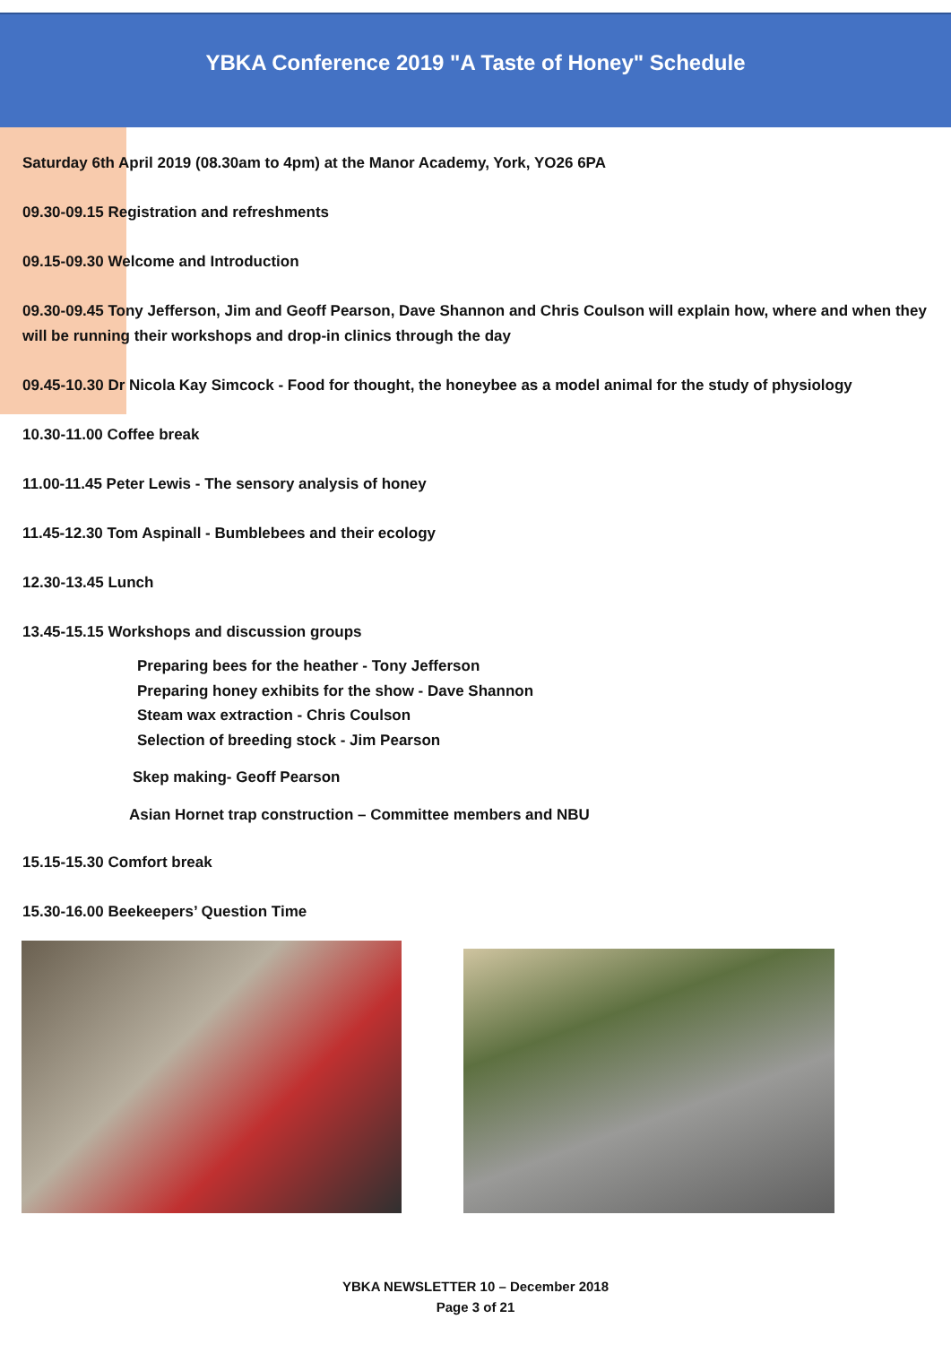YBKA Conference 2019 "A Taste of Honey" Schedule
Saturday 6th April 2019 (08.30am to 4pm) at the Manor Academy, York, YO26 6PA
09.30-09.15 Registration and refreshments
09.15-09.30 Welcome and Introduction
09.30-09.45 Tony Jefferson, Jim and Geoff Pearson, Dave Shannon and Chris Coulson will explain how, where and when they will be running their workshops and drop-in clinics through the day
09.45-10.30 Dr Nicola Kay Simcock - Food for thought, the honeybee as a model animal for the study of physiology
10.30-11.00 Coffee break
11.00-11.45 Peter Lewis - The sensory analysis of honey
11.45-12.30 Tom Aspinall - Bumblebees and their ecology
12.30-13.45 Lunch
13.45-15.15 Workshops and discussion groups
Preparing bees for the heather - Tony Jefferson
Preparing honey exhibits for the show - Dave Shannon
Steam wax extraction - Chris Coulson
Selection of breeding stock - Jim Pearson
Skep making- Geoff Pearson
Asian Hornet trap construction – Committee members and NBU
15.15-15.30 Comfort break
15.30-16.00 Beekeepers’ Question Time
YBKA NEWSLETTER 10 – December 2018
Page 3 of 21